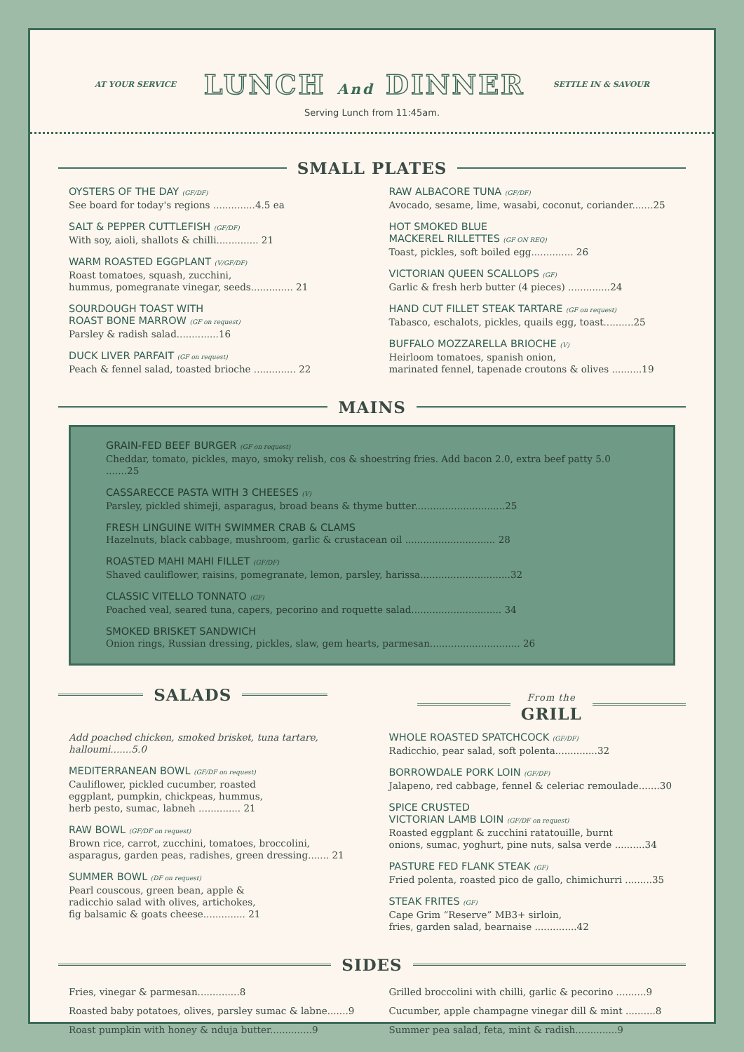AT YOUR SERVICE LUNCH And DINNER SETTLE IN & SAVOUR
Serving Lunch from 11:45am.
SMALL PLATES
OYSTERS OF THE DAY (GF/DF)
See board for today's regions ..............4.5 ea
SALT & PEPPER CUTTLEFISH (GF/DF)
With soy, aioli, shallots & chilli.............. 21
WARM ROASTED EGGPLANT (V/GF/DF)
Roast tomatoes, squash, zucchini,
hummus, pomegranate vinegar, seeds.............. 21
SOURDOUGH TOAST WITH
ROAST BONE MARROW (GF on request)
Parsley & radish salad..............16
DUCK LIVER PARFAIT (GF on request)
Peach & fennel salad, toasted brioche .............. 22
RAW ALBACORE TUNA (GF/DF)
Avocado, sesame, lime, wasabi, coconut, coriander.......25
HOT SMOKED BLUE
MACKEREL RILLETTES (GF ON REQ)
Toast, pickles, soft boiled egg.............. 26
VICTORIAN QUEEN SCALLOPS (GF)
Garlic & fresh herb butter (4 pieces) ..............24
HAND CUT FILLET STEAK TARTARE (GF on request)
Tabasco, eschalots, pickles, quails egg, toast..........25
BUFFALO MOZZARELLA BRIOCHE (V)
Heirloom tomatoes, spanish onion,
marinated fennel, tapenade croutons & olives ..........19
MAINS
GRAIN-FED BEEF BURGER (GF on request)
Cheddar, tomato, pickles, mayo, smoky relish, cos & shoestring fries. Add bacon 2.0, extra beef patty 5.0 .......25
CASSARECCE PASTA WITH 3 CHEESES (V)
Parsley, pickled shimeji, asparagus, broad beans & thyme butter..............................25
FRESH LINGUINE WITH SWIMMER CRAB & CLAMS
Hazelnuts, black cabbage, mushroom, garlic & crustacean oil .............................. 28
ROASTED MAHI MAHI FILLET (GF/DF)
Shaved cauliflower, raisins, pomegranate, lemon, parsley, harissa..............................32
CLASSIC VITELLO TONNATO (GF)
Poached veal, seared tuna, capers, pecorino and roquette salad.............................. 34
SMOKED BRISKET SANDWICH
Onion rings, Russian dressing, pickles, slaw, gem hearts, parmesan.............................. 26
SALADS
From the
GRILL
Add poached chicken, smoked brisket, tuna tartare, halloumi.......5.0
MEDITERRANEAN BOWL (GF/DF on request)
Cauliflower, pickled cucumber, roasted
eggplant, pumpkin, chickpeas, hummus,
herb pesto, sumac, labneh .............. 21
RAW BOWL (GF/DF on request)
Brown rice, carrot, zucchini, tomatoes, broccolini,
asparagus, garden peas, radishes, green dressing....... 21
SUMMER BOWL (DF on request)
Pearl couscous, green bean, apple &
radicchio salad with olives, artichokes,
fig balsamic & goats cheese.............. 21
WHOLE ROASTED SPATCHCOCK (GF/DF)
Radicchio, pear salad, soft polenta..............32
BORROWDALE PORK LOIN (GF/DF)
Jalapeno, red cabbage, fennel & celeriac remoulade.......30
SPICE CRUSTED
VICTORIAN LAMB LOIN (GF/DF on request)
Roasted eggplant & zucchini ratatouille, burnt
onions, sumac, yoghurt, pine nuts, salsa verde ..........34
PASTURE FED FLANK STEAK (GF)
Fried polenta, roasted pico de gallo, chimichurri .........35
STEAK FRITES (GF)
Cape Grim “Reserve” MB3+ sirloin,
fries, garden salad, bearnaise ..............42
SIDES
Fries, vinegar & parmesan..............8
Roasted baby potatoes, olives, parsley sumac & labne.......9
Roast pumpkin with honey & nduja butter..............9
Grilled broccolini with chilli, garlic & pecorino ..........9
Cucumber, apple champagne vinegar dill & mint ..........8
Summer pea salad, feta, mint & radish..............9